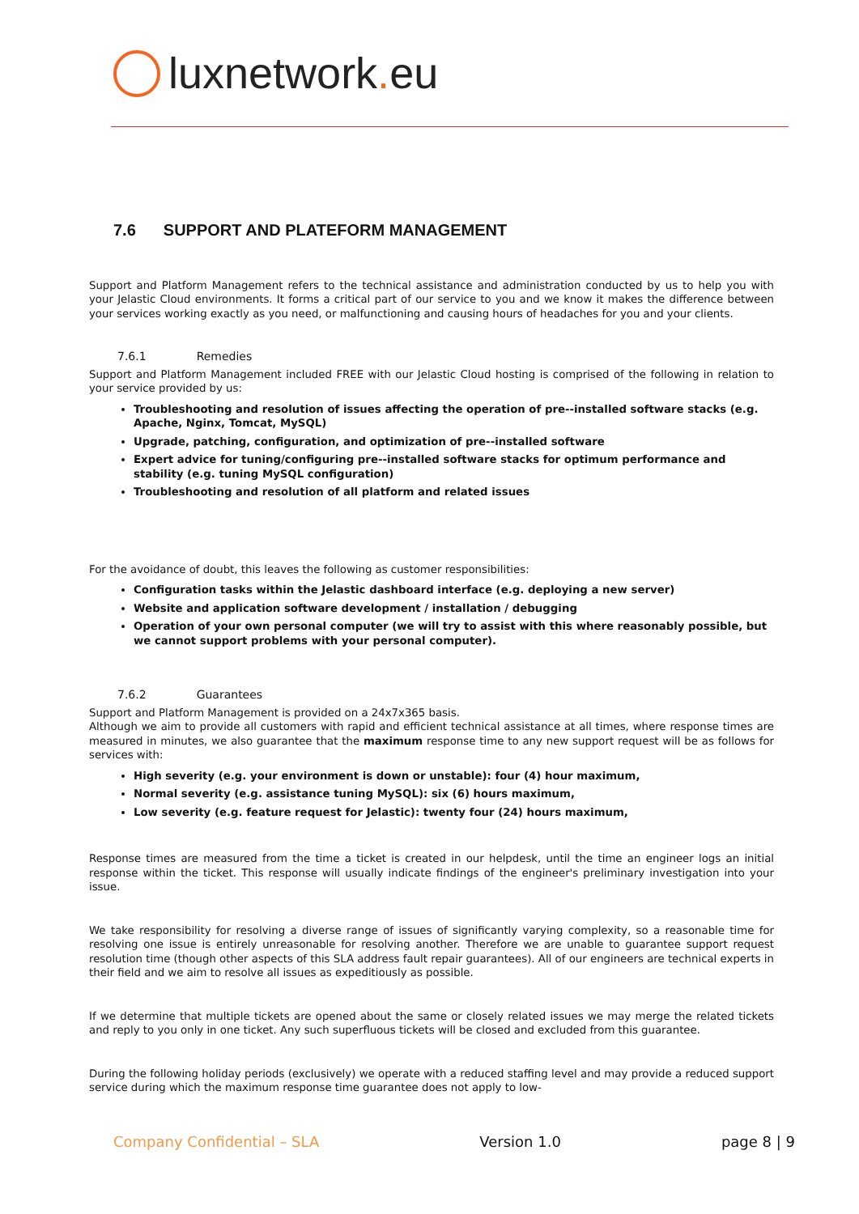luxnetwork. eu
7.6 SUPPORT AND PLATEFORM MANAGEMENT
Support and Platform Management refers to the technical assistance and administration conducted by us to help you with your Jelastic Cloud environments. It forms a critical part of our service to you and we know it makes the difference between your services working exactly as you need, or malfunctioning and causing hours of headaches for you and your clients.
7.6.1 Remedies
Support and Platform Management included FREE with our Jelastic Cloud hosting is comprised of the following in relation to your service provided by us:
Troubleshooting and resolution of issues affecting the operation of pre--installed software stacks (e.g. Apache, Nginx, Tomcat, MySQL)
Upgrade, patching, configuration, and optimization of pre--installed software
Expert advice for tuning/configuring pre--installed software stacks for optimum performance and stability (e.g. tuning MySQL configuration)
Troubleshooting and resolution of all platform and related issues
For the avoidance of doubt, this leaves the following as customer responsibilities:
Configuration tasks within the Jelastic dashboard interface (e.g. deploying a new server)
Website and application software development / installation / debugging
Operation of your own personal computer (we will try to assist with this where reasonably possible, but we cannot support problems with your personal computer).
7.6.2 Guarantees
Support and Platform Management is provided on a 24x7x365 basis.
Although we aim to provide all customers with rapid and efficient technical assistance at all times, where response times are measured in minutes, we also guarantee that the maximum response time to any new support request will be as follows for services with:
High severity (e.g. your environment is down or unstable): four (4) hour maximum,
Normal severity (e.g. assistance tuning MySQL): six (6) hours maximum,
Low severity (e.g. feature request for Jelastic): twenty four (24) hours maximum,
Response times are measured from the time a ticket is created in our helpdesk, until the time an engineer logs an initial response within the ticket. This response will usually indicate findings of the engineer's preliminary investigation into your issue.
We take responsibility for resolving a diverse range of issues of significantly varying complexity, so a reasonable time for resolving one issue is entirely unreasonable for resolving another. Therefore we are unable to guarantee support request resolution time (though other aspects of this SLA address fault repair guarantees). All of our engineers are technical experts in their field and we aim to resolve all issues as expeditiously as possible.
If we determine that multiple tickets are opened about the same or closely related issues we may merge the related tickets and reply to you only in one ticket. Any such superfluous tickets will be closed and excluded from this guarantee.
During the following holiday periods (exclusively) we operate with a reduced staffing level and may provide a reduced support service during which the maximum response time guarantee does not apply to low-
Company Confidential – SLA Version 1.0 page 8 | 9